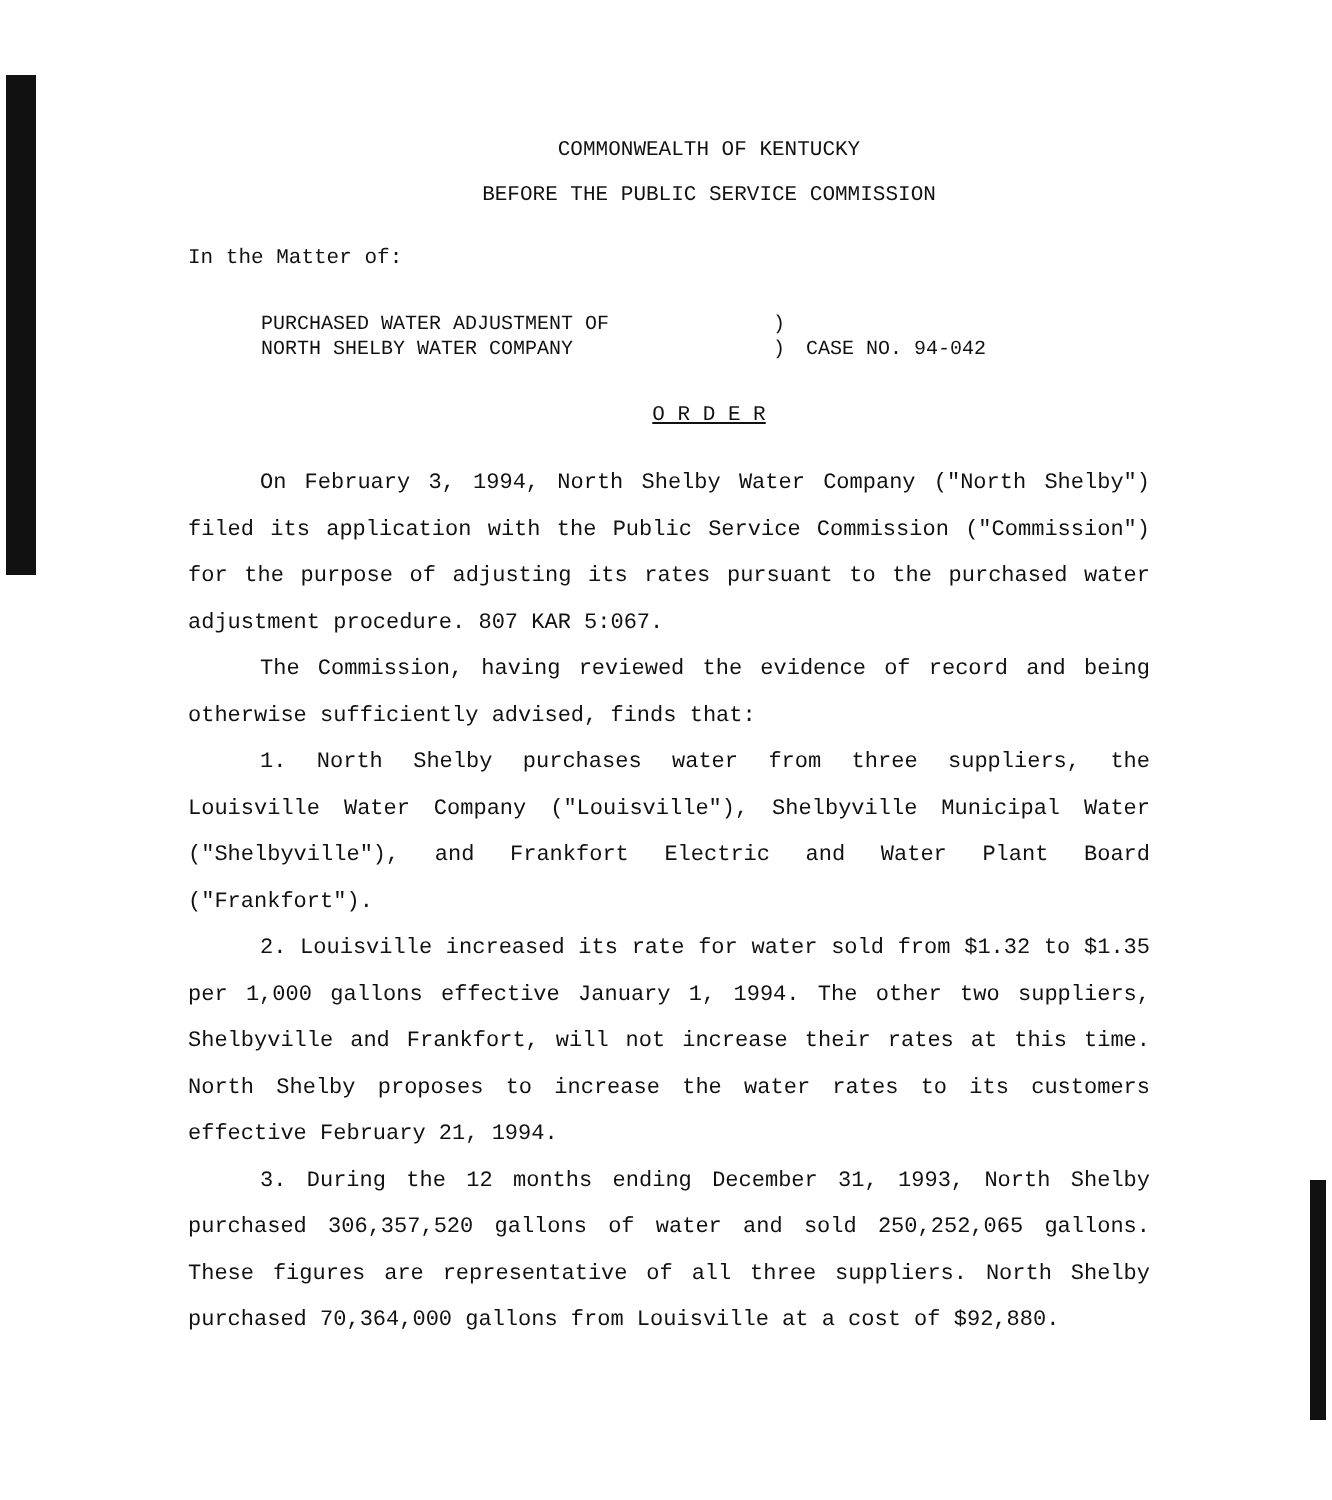COMMONWEALTH OF KENTUCKY
BEFORE THE PUBLIC SERVICE COMMISSION
In the Matter of:
| PURCHASED WATER ADJUSTMENT OF | ) | |
| NORTH SHELBY WATER COMPANY | ) | CASE NO. 94-042 |
O R D E R
On February 3, 1994, North Shelby Water Company ("North Shelby") filed its application with the Public Service Commission ("Commission") for the purpose of adjusting its rates pursuant to the purchased water adjustment procedure. 807 KAR 5:067.
The Commission, having reviewed the evidence of record and being otherwise sufficiently advised, finds that:
1. North Shelby purchases water from three suppliers, the Louisville Water Company ("Louisville"), Shelbyville Municipal Water ("Shelbyville"), and Frankfort Electric and Water Plant Board ("Frankfort").
2. Louisville increased its rate for water sold from $1.32 to $1.35 per 1,000 gallons effective January 1, 1994. The other two suppliers, Shelbyville and Frankfort, will not increase their rates at this time. North Shelby proposes to increase the water rates to its customers effective February 21, 1994.
3. During the 12 months ending December 31, 1993, North Shelby purchased 306,357,520 gallons of water and sold 250,252,065 gallons. These figures are representative of all three suppliers. North Shelby purchased 70,364,000 gallons from Louisville at a cost of $92,880.